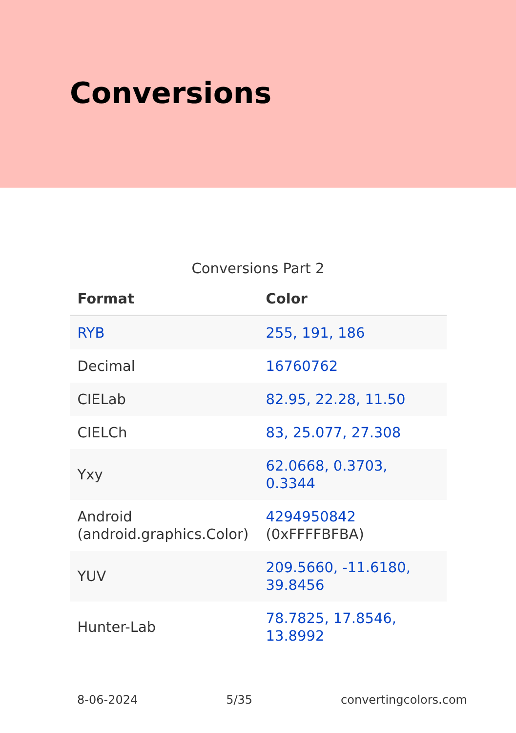Conversions
Conversions Part 2
| Format | Color |
| --- | --- |
| RYB | 255, 191, 186 |
| Decimal | 16760762 |
| CIELab | 82.95, 22.28, 11.50 |
| CIELCh | 83, 25.077, 27.308 |
| Yxy | 62.0668, 0.3703, 0.3344 |
| Android (android.graphics.Color) | 4294950842 (0xFFFFBFBA) |
| YUV | 209.5660, -11.6180, 39.8456 |
| Hunter-Lab | 78.7825, 17.8546, 13.8992 |
8-06-2024 5/35 convertingcolors.com